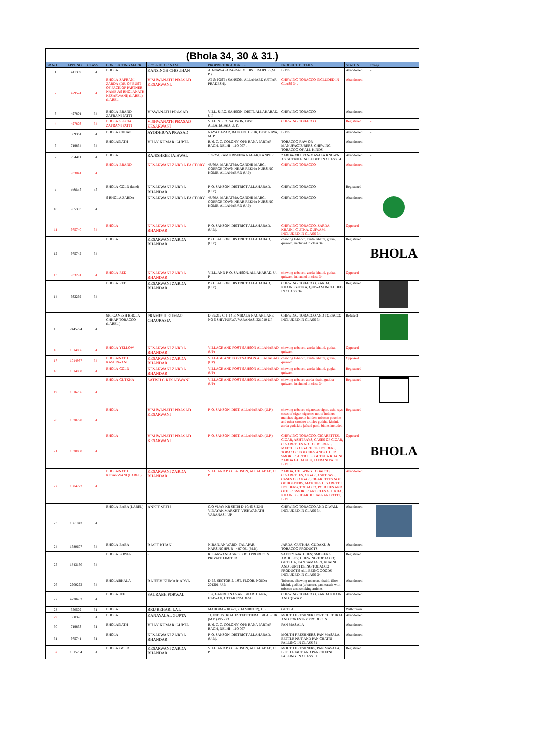(Bhola 34, 30 & 31.)
| SR NO | APPL NO | CLASS | CONFLICTING MARK | PROPRIETOR NAME | PROPRIETOR ADDRESS | PRODUCT DETAILS | STATUS | Image |
| --- | --- | --- | --- | --- | --- | --- | --- | --- |
| 1 | 411309 | 34 | BHOLA | KANSINGH CHOUHAN | AD-NAWAPARA-RAJIM, DIST. RAJPUR (M. P.). | BIDIS | Abandoned | - |
| 2 | 479524 | 34 | BHOLA ZAFRANI ZARDA (DE. OF BUST OF FACE OF PARTNER NAME AS BHOLANATH KESARWANI) (LABEL) (LABEL | VISHWANATH PRASAD KESARWANI, | AT & POST : SAHSON, ALLAHABD (UTTAR PRADESH). | CHEWING TOBACCO INCLUDED IN CLASS 34. | Abandoned | - |
| 3 | 497801 | 34 | BHOLA BRAND ZAFRANI PATTI | VISWANATH PRASAD | VILL. & P.O. SAHSON, DISTT. ALLAHABAD, U.P | CHEWING TOBACCO | Abandoned | - |
| 4 | 497803 | 34 | BHOLA SPECIAL ZAFRANI PATTI | VISHWANATH PRASAD KESARWANI | VILL. & P. O. SAHSON, DISTT. ALLAHABAD, U. P. | CHEWING TOBACCO | Registered | - |
| 5 | 509361 | 34 | BHOLA CHHAP | AYODHIUYA PRASAD | NAYA BAZAR, BAIKUNTHPUR, DIST. RIWA, M. P. | BIDIS | Abandoned | - |
| 6 | 719854 | 34 | BHOLANATH | VIJAY KUMAR GUPTA | B/ 6, C. C. COLONY, OPP. RANA PARTAP BAGH, DELHI - 110 007 . | TOBACCO RAW OR MANUFACTURERS, CHEWING TOBACCO OF ALL KINDS. | Abandoned | - |
| 7 | 754411 | 34 | BHOLA | RAJESHREE JAISWAL | 109/251,RAM KRISHNA NAGAR,KANPUR | ZARDA-MIX PAN-MASALA KNOWN AS GUTKHA INCLUDED IN CLASS 34 | Abandoned | - |
| 8 | 933041 | 34 | BHOLA BRAND | KESARWANI ZARDA FACTORY. | 48/60A, MAHATMA GANDHI MARG, GOERGE TOWN,NEAR REKHA NURSING HOME, ALLAHABAD (U.P) | CHEWING TOBACCO | Abandoned | - |
| 9 | 956554 | 34 | BHOLA GOLD (label) | KESARWANI ZARDA BHANDAR | P. O. SAHSON, DISTRICT ALLAHABAD, (U.P.). | CHEWING TOBACCO | Registered | - |
| 10 | 955303 | 34 | S BHOLA ZARDA | KESARWANI ZARDA FACTORY. | 48/60A, MAHATMA GANDHI MARG, GOERGE TOWN,NEAR REKHA NURSING HOME, ALLAHABAD (U.P) | CHEWING TOBACCO | Abandoned | |
| 11 | 975740 | 34 | BHOLA | KESARWANI ZARDA BHANDAR | P. O. SAHSON, DISTRICT ALLAHABAD, (U.P.). | CHEWING TOBACCO, ZARDA, KHAINI, GUTKA, QUIWAM, INCLUDED IN CLASS 34. | Opposed | |
| 12 | 975742 | 34 | BHOLA | KESARWANI ZARDA BHANDAR | P. O. SAHSON, DISTRICT ALLAHABAD, (U.P.). | chewing tobacco, zarda, khaini, gutka, quiwam, included in class 34. | Registered | BHOLA |
| 13 | 933291 | 34 | BHOLA RED | KESARWANI ZARDA BHANDAR | VILL. AND P. O. SAHSON, ALLAHABAD, U. P. | chewing tobacco, zarda, khaini, gutka, quiwam, inlcuded in class 34 | Opposed | |
| 14 | 933292 | 34 | BHOLA RED | KESARWANI ZARDA BHANDAR | P. O. SAHSON, DISTRICT ALLAHABAD, (U.P.) | CHEWING TOBACCO, ZARDA, KHAINI GUTKA, QUIWAM INCLUDED IN CLASS 34. | Registered | |
| 15 | 2445294 | 34 | SRI GANESH BHOLA CHHAP TOBACCO (LABEL) | PRAMESH KUMAR CHAURASIA | D-59/212 C-1-14-B NIRALA NAGAR LANE NO 5 SHIVPURWA VARANASI 221010 UP | CHEWING TOBACCO AND TOBACCO INCLUDED IN CLASS 34 | Refused | |
| 16 | 1014936 | 34 | BHOLA YELLOW | KESARWANI ZARDA BHANDAR | VILLAGE AND POST SAHSON ALLAHABAD (UP) | chewing tobacco, zarda, khaini, gutka, quiwam | Opposed | |
| 17 | 1014937 | 34 | BHOLANATH KASHRWANI | KESARWANI ZARDA BHANDAR | VILLAGE AND POST SAHSON ALLAHABAD (UP) | chewing tobacco, zarda, khaini, gutka, quiwam | Opposed | |
| 18 | 1014938 | 34 | BHOLA GOLD | KESARWANI ZARDA BHANDAR | VILLAGE AND POST SAHSON ALLAHABAD (UP) | chewing tobacco, zarda, khaini, gugka, quiwam | Registered | |
| 19 | 1016256 | 34 | BHOLA GUTKHA | SATISH C KESARWANI | VILLAGE AND POST SAHSON ALLAHABAD (UP) | chewing tobacco zarda khaini gutkha quiwam, included in class 34 | Registered | |
| 20 | 1020790 | 34 | BHOLA | VISHWANATH PRASAD KESARWANI | P. O. SAHSON, DIST. ALLAHABAD, (U.P.). | chewing tobacco cigarettes cigar,. asht-rays cases of cigar, cigarttes not of holders, matches cigarette holders tobacco pouches and other somker articles gutkha, khaini. zarda gudakhu jafrani patti, bidies included | Registered | |
| 21 | 1020858 | 34 | BHOLA | VISHWANATH PRASAD KESARWANI | P. O. SAHSON, DIST. ALLAHABAD, (U.P.). | CHEWING TOBACCO, CIGARETTES, CIGAR, ASHTRAYS, CASES OF CIGAR, CIGARETTES NOT O HOLDERS, MATCHES CIGARETTE HOLDERS, TOBACCO POUCHES AND OTHER SMOKER ARTICLES GUTKHA KHAINI ZARDA GUDAKHU, JAFRANI PATTI BIDIES | Opposed | BHOLA |
| 22 | 1304723 | 34 | BHOLANATH KESARWANI (LABEL) | KESARWANI ZARDA BHANDAR | VILL. AND P. O. SAHSON, ALLAHABAD, U. P. | ZARDA, CHEWING TOBACCO, CIGARETTES, CIGAR, ASHTRAYS, CASES OF CIGAR, CIGARETTES NOT OF HOLDERS, MATCHES CIGARETTE HOLDERS, TOBACCO, POUCHES AND OTHER SMOKER ARTICLES GUTKHA, KHAINI, GUDAKHU, JAFRANI PATTI, BIDIES. | Abandoned | |
| 23 | 1561942 | 34 | BHOLA BABA (LABEL) | ANKIT SETH | C/O VIJAY KR SETH D-10/45 SIDHI VINAYAK MARKET, VISHWANATH VARANASI, UP | CHEWING TOBACCO AND QIWAM, INCLUDED IN CLASS 34. | Abandoned | |
| 24 | 1580607 | 34 | BHOLA BABA | BASIT KHAN | NIRANJAN WARD, TALAPAR, NARSINGHPUR - 487 001 (M.P.). | JARDA, GUTKHA, GUDAKU & TOBACCO PRODUCTS. | Abandoned | |
| 25 | 1843130 | 34 | BHOLA POWER | - | KESARWANI AGRO FOOD PRODUCTS PRIVATE LIMITED | SAFETY MATCHES; SMOKER S ARTICLES; CHEWING TOBACCO; GUTKHA, PAN SAMAGRI, KHAINI AND SURTI BEING TOBACCO PRODUCTS ALL BEING GOODS INCLUDED IN CLASS-34 | Registered | |
| 26 | 2900292 | 34 | BHOLABHALA | RAJEEV KUMAR ARYA | D-65, SECTOR-2, 1ST, FLOOR, NOIDA-201301, U.P. | Tobacco, chewing tobacco, khaini, filter khaini, gutkha (tobacco), pan masala with tobacco and smoking articles | Abandoned | |
| 27 | 4220432 | 34 | BHOLA JEE | SAURABH PORWAL | 132, GANDHI NAGAR, BHARTHANA, ETAWAH, UTTAR PRADESH | CHEWING TOBACCO, ZARDA KHAINI AND QIWAM | Abandoned | |
| 28 | 550509 | 31 | BHOLA | BRIJ BEHARI LAL | MAHOBA-210 427, (HAMIRPUR), U.P. | GUTKA | Withdrawn | |
| 29 | 560328 | 31 | BHOLA | KANAYALAL GUPTA | 11, INDUSTRIAL ESTATE TIFRA, BILASPUR (M.P.) 495 223. | MOUTH FRESHNER HORTICULTURAL AND FORESTRY PRODUCTS | Abandoned | |
| 30 | 719853 | 31 | BHOLANATH | VIJAY KUMAR GUPTA | B/ 6, C. C. COLONY, OPP. RANA PARTAP BAGH, DELHI - 110 007 | PAN MASALA | Abandoned | |
| 31 | 975741 | 31 | BHOLA | KESARWANI ZARDA BHANDAR | P. O. SAHSON, DISTRICT ALLAHABAD, (U.P.). | MOUTH FRESHNERS, PAN MASALA, BETTLE NUT AND PAN CHATNI FALLING IN CLASS 31 | Abandoned | |
| 32 | 1015234 | 31 | BHOLA GOLD | KESARWANI ZARDA BHANDAR | VILL. AND P. O. SAHSON, ALLAHABAD, U. P. | MOUTH FRESHNERS, PAN MASALA, BETTLE NUT AND PAN CHATNI FALLING IN CLASS 31 | Registered | |